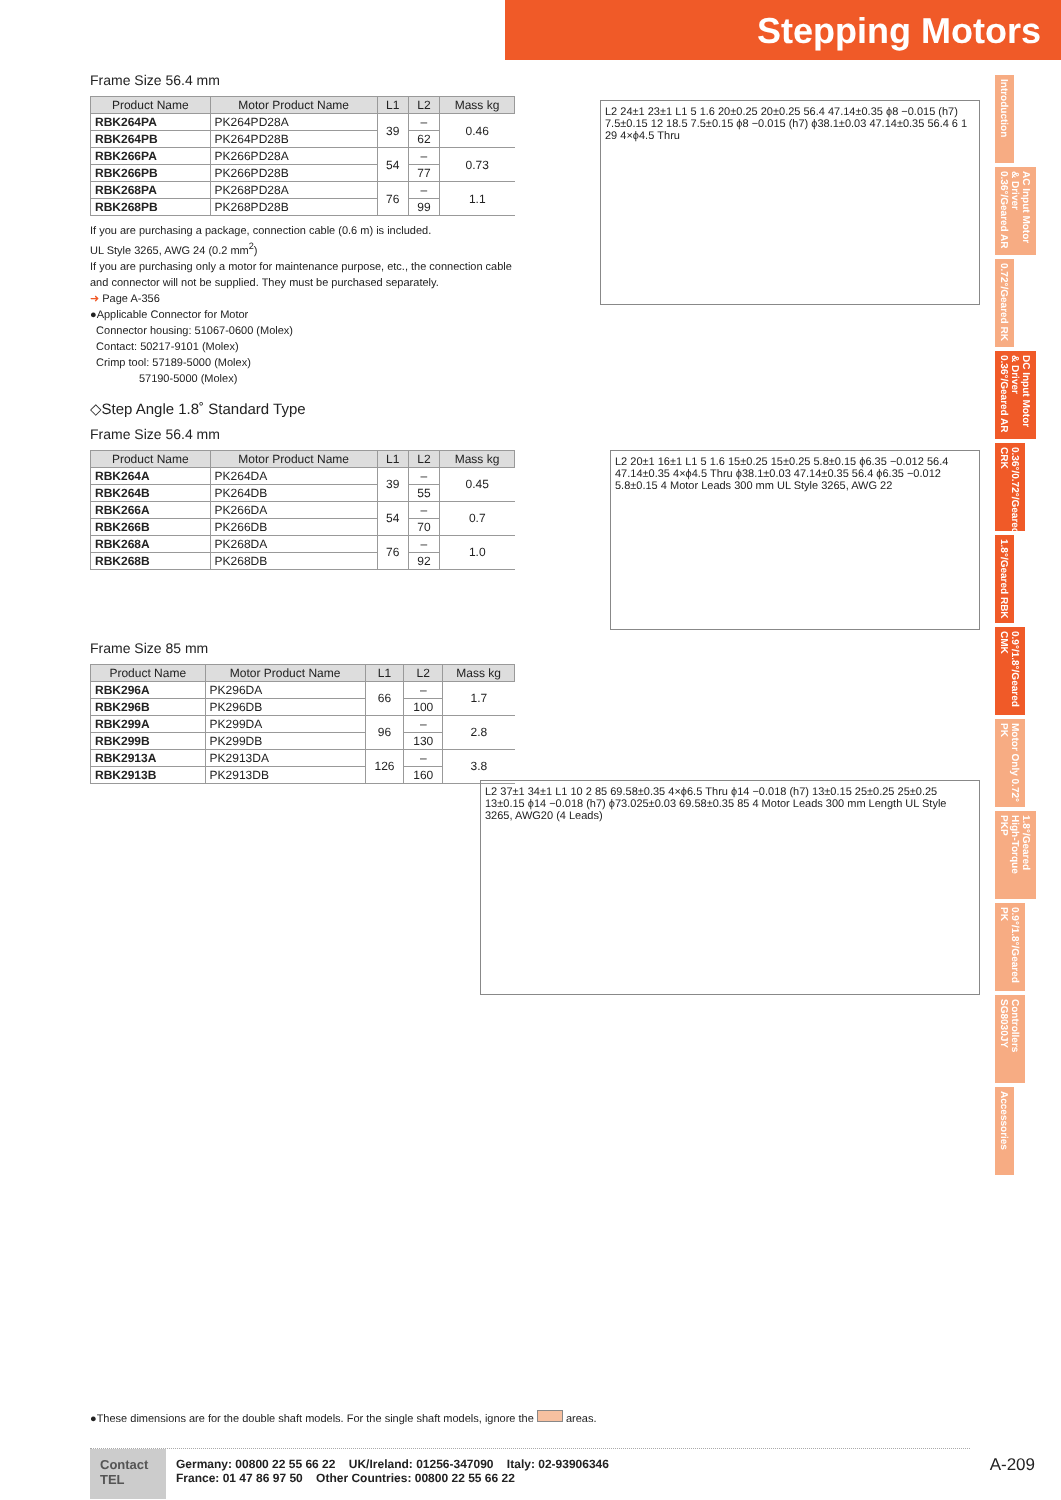Stepping Motors
Frame Size 56.4 mm
| Product Name | Motor Product Name | L1 | L2 | Mass kg |
| --- | --- | --- | --- | --- |
| RBK264PA | PK264PD28A | 39 | – | 0.46 |
| RBK264PB | PK264PD28B | | 62 | |
| RBK266PA | PK266PD28A | 54 | – | 0.73 |
| RBK266PB | PK266PD28B | | 77 | |
| RBK268PA | PK268PD28A | 76 | – | 1.1 |
| RBK268PB | PK268PD28B | | 99 | |
If you are purchasing a package, connection cable (0.6 m) is included.
UL Style 3265, AWG 24 (0.2 mm<sup>2</sup>)
If you are purchasing only a motor for maintenance purpose, etc., the connection cable and connector will not be supplied. They must be purchased separately.
➜ Page A-356
●Applicable Connector for Motor
Connector housing: 51067-0600 (Molex)
Contact: 50217-9101 (Molex)
Crimp tool: 57189-5000 (Molex)
57190-5000 (Molex)
◇Step Angle 1.8˚ Standard Type
Frame Size 56.4 mm
| Product Name | Motor Product Name | L1 | L2 | Mass kg |
| --- | --- | --- | --- | --- |
| RBK264A | PK264DA | 39 | – | 0.45 |
| RBK264B | PK264DB | | 55 | |
| RBK266A | PK266DA | 54 | – | 0.7 |
| RBK266B | PK266DB | | 70 | |
| RBK268A | PK268DA | 76 | – | 1.0 |
| RBK268B | PK268DB | | 92 | |
Frame Size 85 mm
| Product Name | Motor Product Name | L1 | L2 | Mass kg |
| --- | --- | --- | --- | --- |
| RBK296A | PK296DA | 66 | – | 1.7 |
| RBK296B | PK296DB | | 100 | |
| RBK299A | PK299DA | 96 | – | 2.8 |
| RBK299B | PK299DB | | 130 | |
| RBK2913A | PK2913DA | 126 | – | 3.8 |
| RBK2913B | PK2913DB | | 160 | |
L2 24±1 23±1 L1 5 1.6 20±0.25 20±0.25 56.4 47.14±0.35 ϕ8 −0.015 (h7) 7.5±0.15 12 18.5 7.5±0.15 ϕ8 −0.015 (h7) ϕ38.1±0.03 47.14±0.35 56.4 6 1 29 4×ϕ4.5 Thru
L2 20±1 16±1 L1 5 1.6 15±0.25 15±0.25 5.8±0.15 ϕ6.35 −0.012 56.4 47.14±0.35 4×ϕ4.5 Thru ϕ38.1±0.03 47.14±0.35 56.4 ϕ6.35 −0.012 5.8±0.15 4 Motor Leads 300 mm UL Style 3265, AWG 22
L2 37±1 34±1 L1 10 2 85 69.58±0.35 4×ϕ6.5 Thru ϕ14 −0.018 (h7) 13±0.15 25±0.25 25±0.25 13±0.15 ϕ14 −0.018 (h7) ϕ73.025±0.03 69.58±0.35 85 4 Motor Leads 300 mm Length UL Style 3265, AWG20 (4 Leads)
Introduction
AC Input Motor & Driver 0.36°/Geared AR
0.72°/Geared RK
DC Input Motor & Driver 0.36°/Geared AR
0.36°/0.72°/Geared CRK
1.8°/Geared RBK
0.9°/1.8°/Geared CMK
Motor Only 0.72° PK
1.8°/Geared High-Torque PKP
0.9°/1.8°/Geared PK
Controllers SG8030JY
Accessories
●These dimensions are for the double shaft models. For the single shaft models, ignore the areas.
Contact
TEL
Germany: 00800 22 55 66 22 UK/Ireland: 01256-347090 Italy: 02-93906346
France: 01 47 86 97 50 Other Countries: 00800 22 55 66 22
A-209